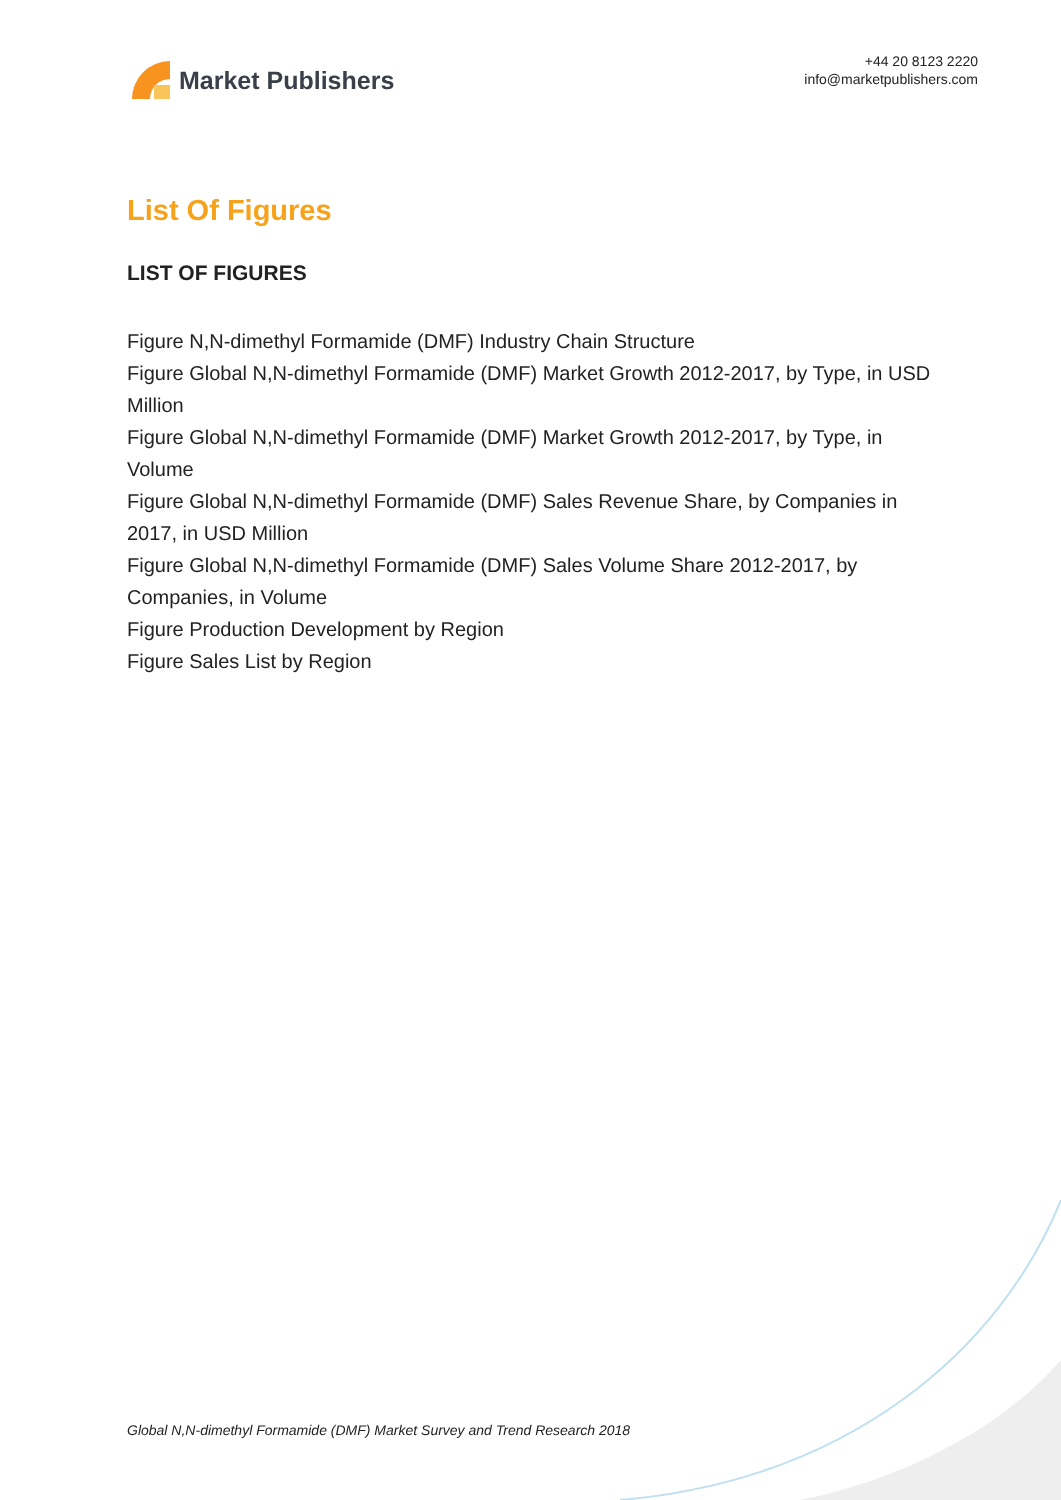Market Publishers
+44 20 8123 2220
info@marketpublishers.com
List Of Figures
LIST OF FIGURES
Figure N,N-dimethyl Formamide (DMF) Industry Chain Structure
Figure Global N,N-dimethyl Formamide (DMF) Market Growth 2012-2017, by Type, in USD Million
Figure Global N,N-dimethyl Formamide (DMF) Market Growth 2012-2017, by Type, in Volume
Figure Global N,N-dimethyl Formamide (DMF) Sales Revenue Share, by Companies in 2017, in USD Million
Figure Global N,N-dimethyl Formamide (DMF) Sales Volume Share 2012-2017, by Companies, in Volume
Figure Production Development by Region
Figure Sales List by Region
Global N,N-dimethyl Formamide (DMF) Market Survey and Trend Research 2018